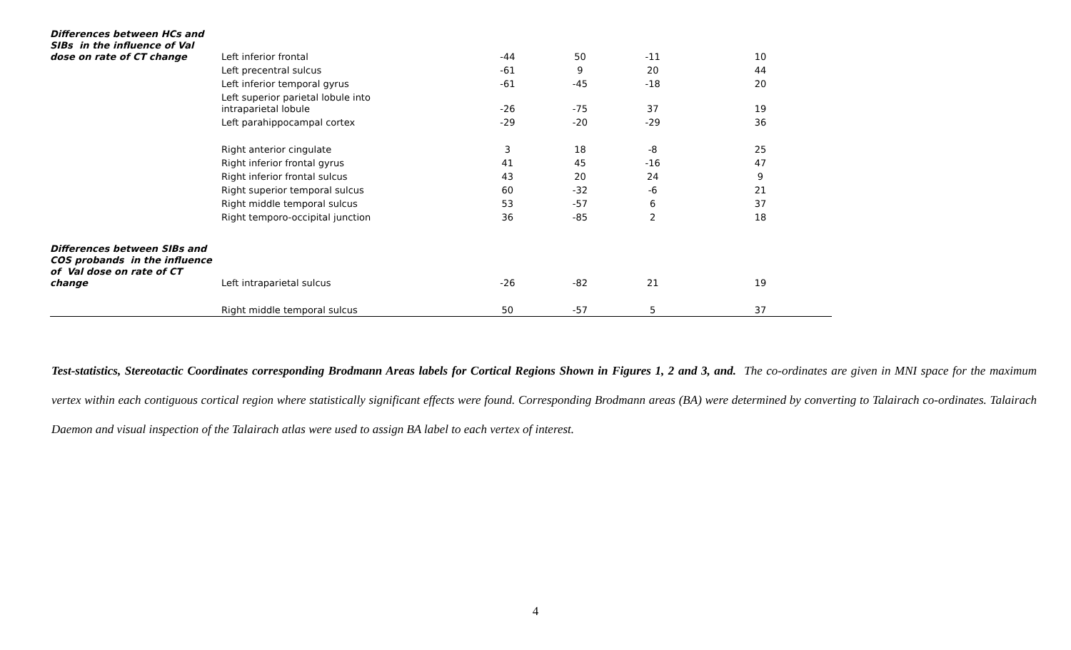| Differences between HCs and SIBs in the influence of Val dose on rate of CT change | Left inferior frontal | -44 | 50 | -11 | 10 |
| | Left precentral sulcus | -61 | 9 | 20 | 44 |
| | Left inferior temporal gyrus | -61 | -45 | -18 | 20 |
| | Left superior parietal lobule into intraparietal lobule | -26 | -75 | 37 | 19 |
| | Left parahippocampal cortex | -29 | -20 | -29 | 36 |
| | Right anterior cingulate | 3 | 18 | -8 | 25 |
| | Right inferior frontal gyrus | 41 | 45 | -16 | 47 |
| | Right inferior frontal sulcus | 43 | 20 | 24 | 9 |
| | Right superior temporal sulcus | 60 | -32 | -6 | 21 |
| | Right middle temporal sulcus | 53 | -57 | 6 | 37 |
| | Right temporo-occipital junction | 36 | -85 | 2 | 18 |
| Differences between SIBs and COS probands in the influence of Val dose on rate of CT change | Left intraparietal sulcus | -26 | -82 | 21 | 19 |
| | Right middle temporal sulcus | 50 | -57 | 5 | 37 |
Test-statistics, Stereotactic Coordinates corresponding Brodmann Areas labels for Cortical Regions Shown in Figures 1, 2 and 3, and. The co-ordinates are given in MNI space for the maximum vertex within each contiguous cortical region where statistically significant effects were found. Corresponding Brodmann areas (BA) were determined by converting to Talairach co-ordinates. Talairach Daemon and visual inspection of the Talairach atlas were used to assign BA label to each vertex of interest.
4